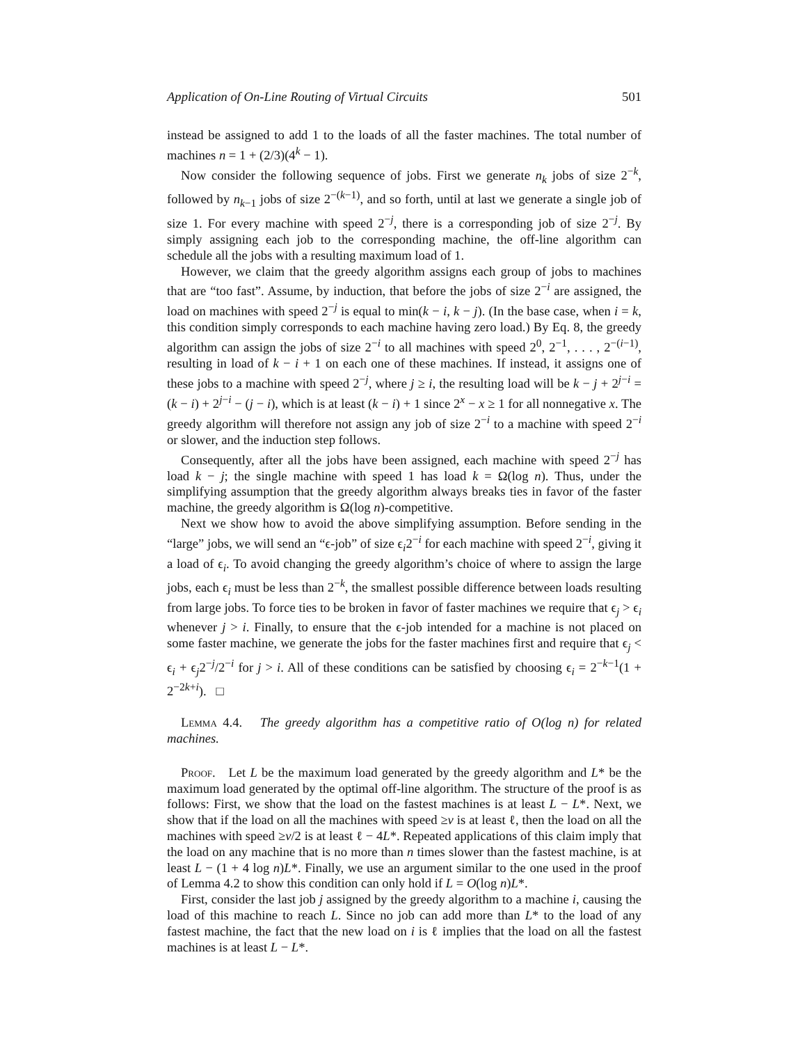Application of On-Line Routing of Virtual Circuits 501
instead be assigned to add 1 to the loads of all the faster machines. The total number of machines n = 1 + (2/3)(4<sup>k</sup> − 1).
Now consider the following sequence of jobs. First we generate n<sub>k</sub> jobs of size 2<sup>−k</sup>, followed by n<sub>k−1</sub> jobs of size 2<sup>−(k−1)</sup>, and so forth, until at last we generate a single job of size 1. For every machine with speed 2<sup>−j</sup>, there is a corresponding job of size 2<sup>−j</sup>. By simply assigning each job to the corresponding machine, the off-line algorithm can schedule all the jobs with a resulting maximum load of 1.
However, we claim that the greedy algorithm assigns each group of jobs to machines that are “too fast”. Assume, by induction, that before the jobs of size 2<sup>−i</sup> are assigned, the load on machines with speed 2<sup>−j</sup> is equal to min(k − i, k − j). (In the base case, when i = k, this condition simply corresponds to each machine having zero load.) By Eq. 8, the greedy algorithm can assign the jobs of size 2<sup>−i</sup> to all machines with speed 2<sup>0</sup>, 2<sup>−1</sup>, . . . , 2<sup>−(i−1)</sup>, resulting in load of k − i + 1 on each one of these machines. If instead, it assigns one of these jobs to a machine with speed 2<sup>−j</sup>, where j ≥ i, the resulting load will be k − j + 2<sup>j−i</sup> = (k − i) + 2<sup>j−i</sup> − (j − i), which is at least (k − i) + 1 since 2<sup>x</sup> − x ≥ 1 for all nonnegative x. The greedy algorithm will therefore not assign any job of size 2<sup>−i</sup> to a machine with speed 2<sup>−i</sup> or slower, and the induction step follows.
Consequently, after all the jobs have been assigned, each machine with speed 2<sup>−j</sup> has load k − j; the single machine with speed 1 has load k = Ω(log n). Thus, under the simplifying assumption that the greedy algorithm always breaks ties in favor of the faster machine, the greedy algorithm is Ω(log n)-competitive.
Next we show how to avoid the above simplifying assumption. Before sending in the “large” jobs, we will send an “ϵ-job” of size ϵ<sub>i</sub>2<sup>−i</sup> for each machine with speed 2<sup>−i</sup>, giving it a load of ϵ<sub>i</sub>. To avoid changing the greedy algorithm’s choice of where to assign the large jobs, each ϵ<sub>i</sub> must be less than 2<sup>−k</sup>, the smallest possible difference between loads resulting from large jobs. To force ties to be broken in favor of faster machines we require that ϵ<sub>j</sub> > ϵ<sub>i</sub> whenever j > i. Finally, to ensure that the ϵ-job intended for a machine is not placed on some faster machine, we generate the jobs for the faster machines first and require that ϵ<sub>j</sub> < ϵ<sub>i</sub> + ϵ<sub>j</sub>2<sup>−j</sup>/2<sup>−i</sup> for j > i. All of these conditions can be satisfied by choosing ϵ<sub>i</sub> = 2<sup>−k−1</sup>(1 + 2<sup>−2k+i</sup>). □
Lemma 4.4. The greedy algorithm has a competitive ratio of O(log n) for related machines.
Proof. Let L be the maximum load generated by the greedy algorithm and L* be the maximum load generated by the optimal off-line algorithm. The structure of the proof is as follows: First, we show that the load on the fastest machines is at least L − L*. Next, we show that if the load on all the machines with speed ≥v is at least ℓ, then the load on all the machines with speed ≥v/2 is at least ℓ − 4L*. Repeated applications of this claim imply that the load on any machine that is no more than n times slower than the fastest machine, is at least L − (1 + 4 log n)L*. Finally, we use an argument similar to the one used in the proof of Lemma 4.2 to show this condition can only hold if L = O(log n)L*.
First, consider the last job j assigned by the greedy algorithm to a machine i, causing the load of this machine to reach L. Since no job can add more than L* to the load of any fastest machine, the fact that the new load on i is ℓ implies that the load on all the fastest machines is at least L − L*.